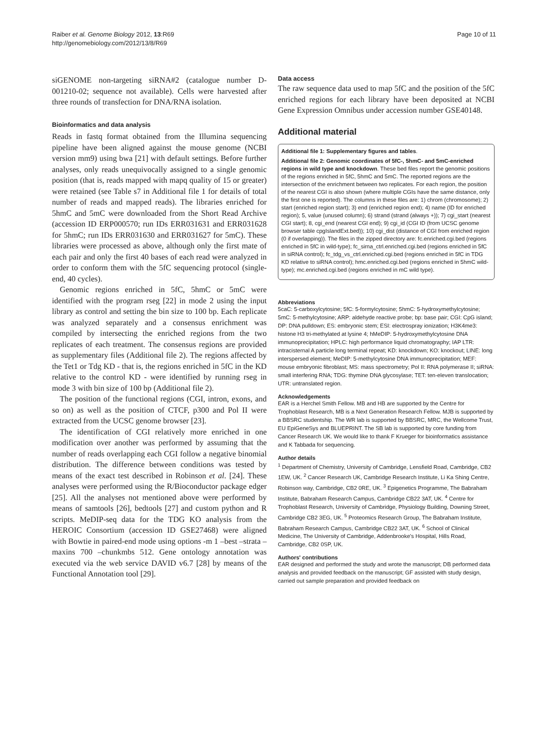Raiber et al. Genome Biology 2012, 13:R69
http://genomebiology.com/2012/13/8/R69
Page 10 of 11
siGENOME non-targeting siRNA#2 (catalogue number D-001210-02; sequence not available). Cells were harvested after three rounds of transfection for DNA/RNA isolation.
Bioinformatics and data analysis
Reads in fastq format obtained from the Illumina sequencing pipeline have been aligned against the mouse genome (NCBI version mm9) using bwa [21] with default settings. Before further analyses, only reads unequivocally assigned to a single genomic position (that is, reads mapped with mapq quality of 15 or greater) were retained (see Table s7 in Additional file 1 for details of total number of reads and mapped reads). The libraries enriched for 5hmC and 5mC were downloaded from the Short Read Archive (accession ID ERP000570; run IDs ERR031631 and ERR031628 for 5hmC; run IDs ERR031630 and ERR031627 for 5mC). These libraries were processed as above, although only the first mate of each pair and only the first 40 bases of each read were analyzed in order to conform them with the 5fC sequencing protocol (single-end, 40 cycles).
Genomic regions enriched in 5fC, 5hmC or 5mC were identified with the program rseg [22] in mode 2 using the input library as control and setting the bin size to 100 bp. Each replicate was analyzed separately and a consensus enrichment was compiled by intersecting the enriched regions from the two replicates of each treatment. The consensus regions are provided as supplementary files (Additional file 2). The regions affected by the Tet1 or Tdg KD - that is, the regions enriched in 5fC in the KD relative to the control KD - were identified by running rseg in mode 3 with bin size of 100 bp (Additional file 2).
The position of the functional regions (CGI, intron, exons, and so on) as well as the position of CTCF, p300 and Pol II were extracted from the UCSC genome browser [23].
The identification of CGI relatively more enriched in one modification over another was performed by assuming that the number of reads overlapping each CGI follow a negative binomial distribution. The difference between conditions was tested by means of the exact test described in Robinson et al. [24]. These analyses were performed using the R/Bioconductor package edger [25]. All the analyses not mentioned above were performed by means of samtools [26], bedtools [27] and custom python and R scripts. MeDIP-seq data for the TDG KO analysis from the HEROIC Consortium (accession ID GSE27468) were aligned with Bowtie in paired-end mode using options -m 1 –best –strata –maxins 700 –chunkmbs 512. Gene ontology annotation was executed via the web service DAVID v6.7 [28] by means of the Functional Annotation tool [29].
Data access
The raw sequence data used to map 5fC and the position of the 5fC enriched regions for each library have been deposited at NCBI Gene Expression Omnibus under accession number GSE40148.
Additional material
Additional file 1: Supplementary figures and tables.
Additional file 2: Genomic coordinates of 5fC-, 5hmC- and 5mC-enriched regions in wild type and knockdown. These bed files report the genomic positions of the regions enriched in 5fC, 5hmC and 5mC. The reported regions are the intersection of the enrichment between two replicates. For each region, the position of the nearest CGI is also shown (where multiple CGIs have the same distance, only the first one is reported). The columns in these files are: 1) chrom (chromosome); 2) start (enriched region start); 3) end (enriched region end); 4) name (ID for enriched region); 5, value (unused column); 6) strand (strand (always +)); 7) cgi_start (nearest CGI start); 8, cgi_end (nearest CGI end); 9) cgi_id (CGI ID (from UCSC genome browser table cpgIslandExt.bed)); 10) cgi_dist (distance of CGI from enriched region (0 if overlapping)). The files in the zipped directory are: fc.enriched.cgi.bed (regions enriched in 5fC in wild-type); fc_sirna_ctrl.enriched.cgi.bed (regions enriched in 5fC in siRNA control); fc_tdg_vs_ctrl.enriched.cgi.bed (regions enriched in 5fC in TDG KD relative to siRNA control); hmc.enriched.cgi.bed (regions enriched in 5hmC wild-type); mc.enriched.cgi.bed (regions enriched in mC wild type).
Abbreviations
5caC: 5-carboxylcytosine; 5fC: 5-formylcytosine; 5hmC: 5-hydroxymethylcytosine; 5mC: 5-methylcytosine; ARP: aldehyde reactive probe; bp: base pair; CGI: CpG island; DP: DNA pulldown; ES: embryonic stem; ESI: electrospray ionization; H3K4me3: histone H3 tri-methylated at lysine 4; hMeDIP: 5-hydroxymethylcytosine DNA immunoprecipitation; HPLC: high performance liquid chromatography; IAP LTR: intracisternal A particle long terminal repeat; KD: knockdown; KO: knockout; LINE: long interspersed element; MeDIP: 5-methylcytosine DNA immunoprecipitation; MEF: mouse embryonic fibroblast; MS: mass spectrometry; Pol II: RNA polymerase II; siRNA: small interfering RNA; TDG: thymine DNA glycosylase; TET: ten-eleven translocation; UTR: untranslated region.
Acknowledgements
EAR is a Herchel Smith Fellow. MB and HB are supported by the Centre for Trophoblast Research, MB is a Next Generation Research Fellow. MJB is supported by a BBSRC studentship. The WR lab is supported by BBSRC, MRC, the Wellcome Trust, EU EpiGeneSys and BLUEPRINT. The SB lab is supported by core funding from Cancer Research UK. We would like to thank F Krueger for bioinformatics assistance and K Tabbada for sequencing.
Author details
<sup>1</sup> Department of Chemistry, University of Cambridge, Lensfield Road, Cambridge, CB2 1EW, UK. <sup>2</sup> Cancer Research UK, Cambridge Research Institute, Li Ka Shing Centre, Robinson way, Cambridge, CB2 0RE, UK. <sup>3</sup> Epigenetics Programme, The Babraham Institute, Babraham Research Campus, Cambridge CB22 3AT, UK. <sup>4</sup> Centre for Trophoblast Research, University of Cambridge, Physiology Building, Downing Street, Cambridge CB2 3EG, UK. <sup>5</sup> Proteomics Research Group, The Babraham Institute, Babraham Research Campus, Cambridge CB22 3AT, UK. <sup>6</sup> School of Clinical Medicine, The University of Cambridge, Addenbrooke's Hospital, Hills Road, Cambridge, CB2 0SP, UK.
Authors' contributions
EAR designed and performed the study and wrote the manuscript; DB performed data analysis and provided feedback on the manuscript; GF assisted with study design, carried out sample preparation and provided feedback on